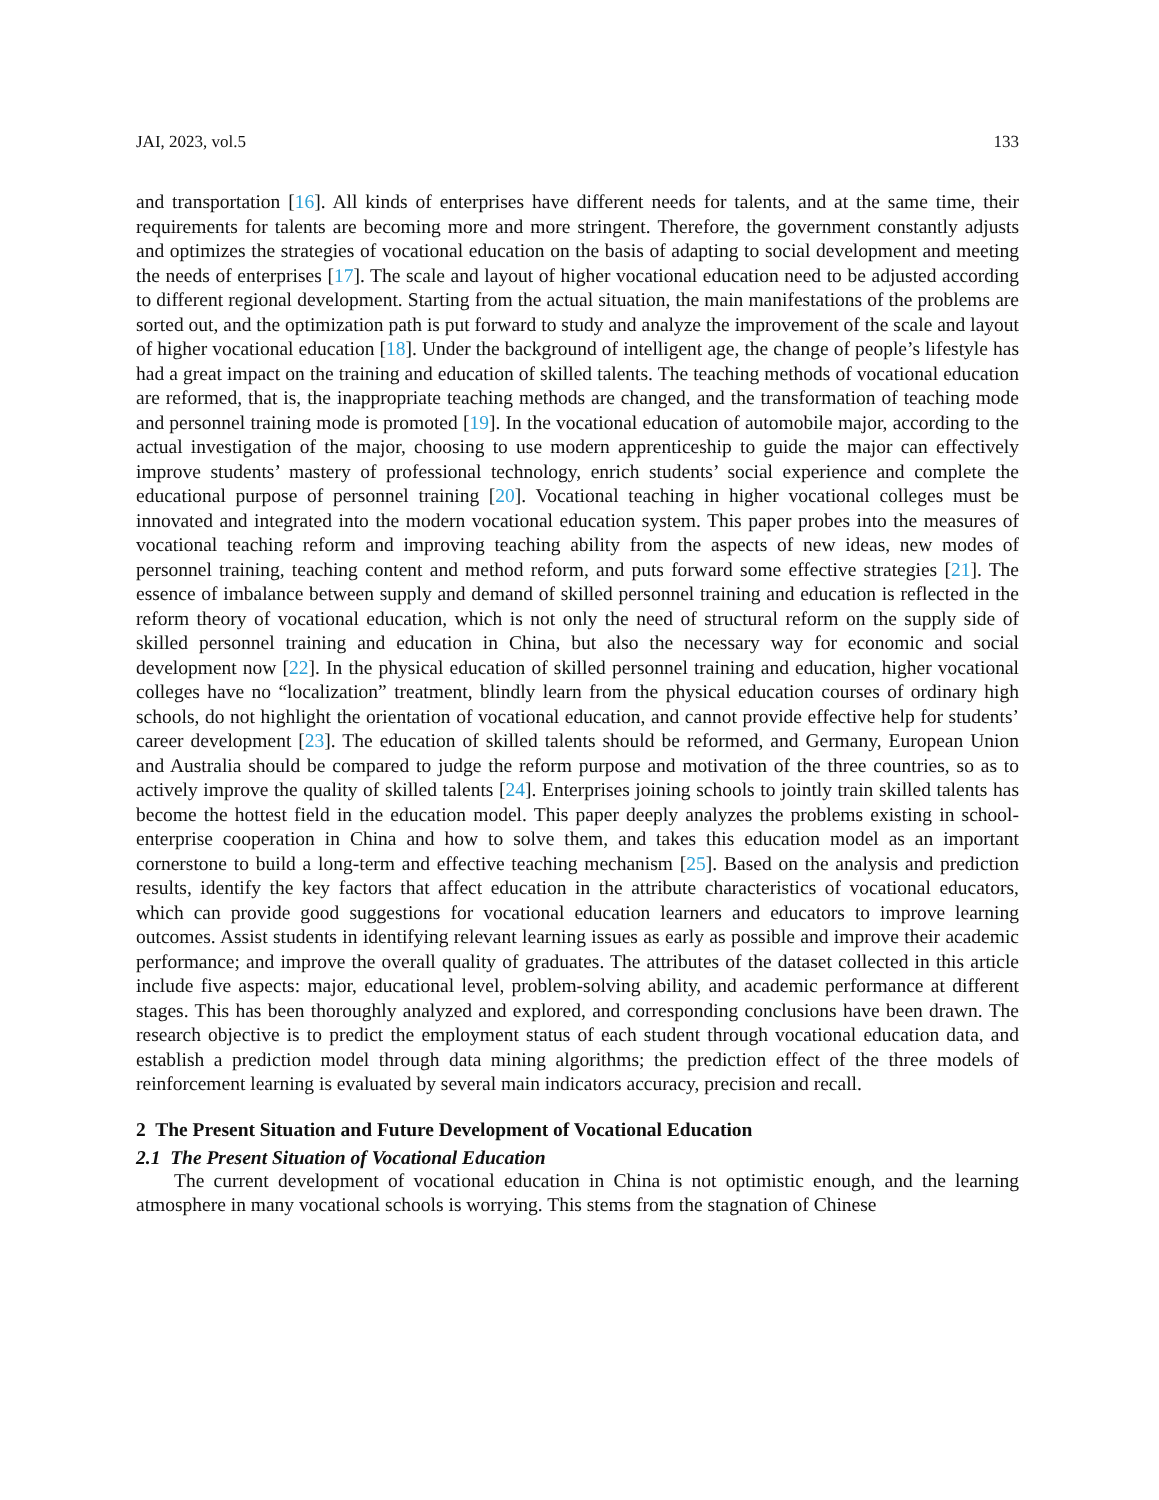JAI, 2023, vol.5 133
and transportation [16]. All kinds of enterprises have different needs for talents, and at the same time, their requirements for talents are becoming more and more stringent. Therefore, the government constantly adjusts and optimizes the strategies of vocational education on the basis of adapting to social development and meeting the needs of enterprises [17]. The scale and layout of higher vocational education need to be adjusted according to different regional development. Starting from the actual situation, the main manifestations of the problems are sorted out, and the optimization path is put forward to study and analyze the improvement of the scale and layout of higher vocational education [18]. Under the background of intelligent age, the change of people’s lifestyle has had a great impact on the training and education of skilled talents. The teaching methods of vocational education are reformed, that is, the inappropriate teaching methods are changed, and the transformation of teaching mode and personnel training mode is promoted [19]. In the vocational education of automobile major, according to the actual investigation of the major, choosing to use modern apprenticeship to guide the major can effectively improve students’ mastery of professional technology, enrich students’ social experience and complete the educational purpose of personnel training [20]. Vocational teaching in higher vocational colleges must be innovated and integrated into the modern vocational education system. This paper probes into the measures of vocational teaching reform and improving teaching ability from the aspects of new ideas, new modes of personnel training, teaching content and method reform, and puts forward some effective strategies [21]. The essence of imbalance between supply and demand of skilled personnel training and education is reflected in the reform theory of vocational education, which is not only the need of structural reform on the supply side of skilled personnel training and education in China, but also the necessary way for economic and social development now [22]. In the physical education of skilled personnel training and education, higher vocational colleges have no “localization” treatment, blindly learn from the physical education courses of ordinary high schools, do not highlight the orientation of vocational education, and cannot provide effective help for students’ career development [23]. The education of skilled talents should be reformed, and Germany, European Union and Australia should be compared to judge the reform purpose and motivation of the three countries, so as to actively improve the quality of skilled talents [24]. Enterprises joining schools to jointly train skilled talents has become the hottest field in the education model. This paper deeply analyzes the problems existing in school-enterprise cooperation in China and how to solve them, and takes this education model as an important cornerstone to build a long-term and effective teaching mechanism [25]. Based on the analysis and prediction results, identify the key factors that affect education in the attribute characteristics of vocational educators, which can provide good suggestions for vocational education learners and educators to improve learning outcomes. Assist students in identifying relevant learning issues as early as possible and improve their academic performance; and improve the overall quality of graduates. The attributes of the dataset collected in this article include five aspects: major, educational level, problem-solving ability, and academic performance at different stages. This has been thoroughly analyzed and explored, and corresponding conclusions have been drawn. The research objective is to predict the employment status of each student through vocational education data, and establish a prediction model through data mining algorithms; the prediction effect of the three models of reinforcement learning is evaluated by several main indicators accuracy, precision and recall.
2 The Present Situation and Future Development of Vocational Education
2.1 The Present Situation of Vocational Education
The current development of vocational education in China is not optimistic enough, and the learning atmosphere in many vocational schools is worrying. This stems from the stagnation of Chinese